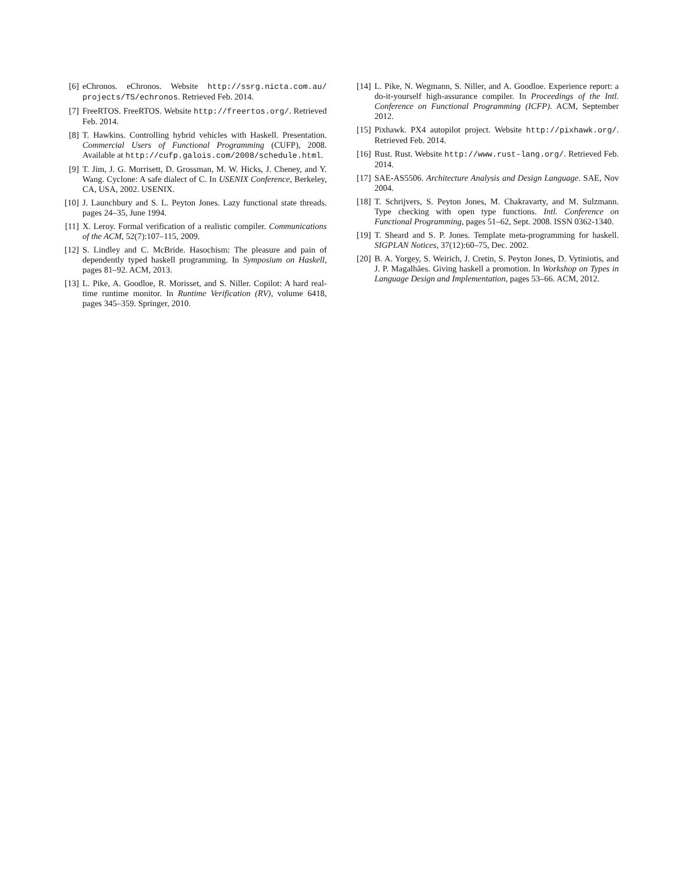[6] eChronos. eChronos. Website http://ssrg.nicta.com.au/ projects/TS/echronos. Retrieved Feb. 2014.
[7] FreeRTOS. FreeRTOS. Website http://freertos.org/. Retrieved Feb. 2014.
[8] T. Hawkins. Controlling hybrid vehicles with Haskell. Presentation. Commercial Users of Functional Programming (CUFP), 2008. Available at http://cufp.galois.com/2008/schedule.html.
[9] T. Jim, J. G. Morrisett, D. Grossman, M. W. Hicks, J. Cheney, and Y. Wang. Cyclone: A safe dialect of C. In USENIX Conference, Berkeley, CA, USA, 2002. USENIX.
[10] J. Launchbury and S. L. Peyton Jones. Lazy functional state threads. pages 24–35, June 1994.
[11] X. Leroy. Formal verification of a realistic compiler. Communications of the ACM, 52(7):107–115, 2009.
[12] S. Lindley and C. McBride. Hasochism: The pleasure and pain of dependently typed haskell programming. In Symposium on Haskell, pages 81–92. ACM, 2013.
[13] L. Pike, A. Goodloe, R. Morisset, and S. Niller. Copilot: A hard real-time runtime monitor. In Runtime Verification (RV), volume 6418, pages 345–359. Springer, 2010.
[14] L. Pike, N. Wegmann, S. Niller, and A. Goodloe. Experience report: a do-it-yourself high-assurance compiler. In Proceedings of the Intl. Conference on Functional Programming (ICFP). ACM, September 2012.
[15] Pixhawk. PX4 autopilot project. Website http://pixhawk.org/. Retrieved Feb. 2014.
[16] Rust. Rust. Website http://www.rust-lang.org/. Retrieved Feb. 2014.
[17] SAE-AS5506. Architecture Analysis and Design Language. SAE, Nov 2004.
[18] T. Schrijvers, S. Peyton Jones, M. Chakravarty, and M. Sulzmann. Type checking with open type functions. Intl. Conference on Functional Programming, pages 51–62, Sept. 2008. ISSN 0362-1340.
[19] T. Sheard and S. P. Jones. Template meta-programming for haskell. SIGPLAN Notices, 37(12):60–75, Dec. 2002.
[20] B. A. Yorgey, S. Weirich, J. Cretin, S. Peyton Jones, D. Vytiniotis, and J. P. Magalhães. Giving haskell a promotion. In Workshop on Types in Language Design and Implementation, pages 53–66. ACM, 2012.